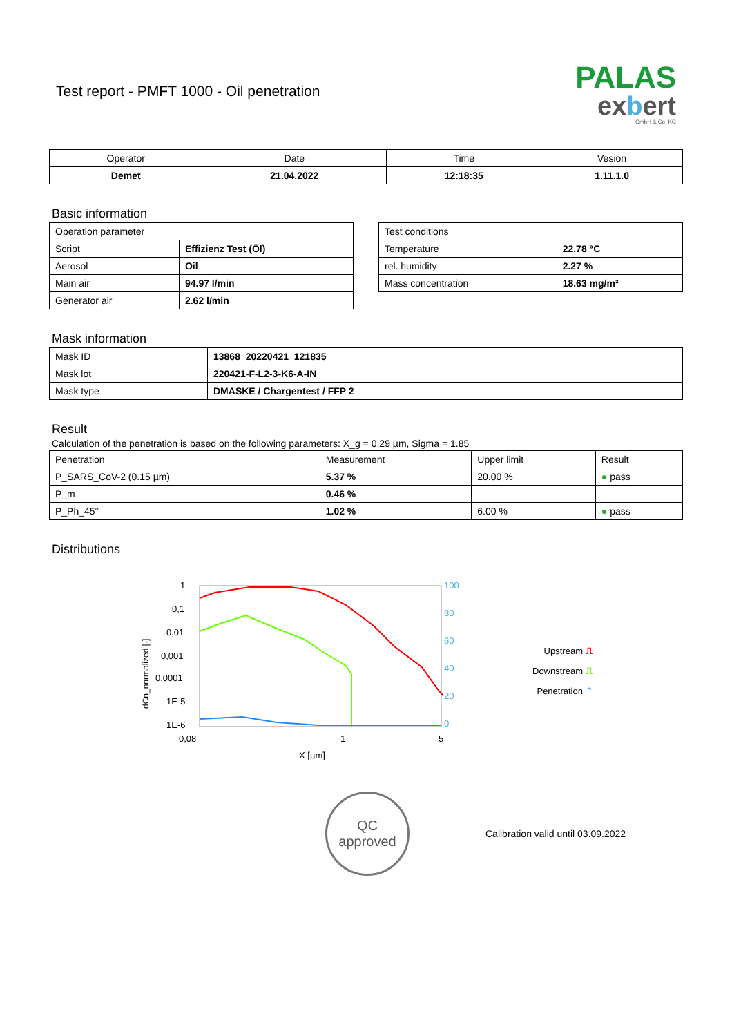Test report - PMFT 1000 - Oil penetration
PALAS
exbert
GmbH & Co. KG
| Operator | Date | Time | Vesion |
| --- | --- | --- | --- |
| Demet | 21.04.2022 | 12:18:35 | 1.11.1.0 |
Basic information
| Operation parameter | |
| Script | Effizienz Test (Öl) |
| Aerosol | Oil |
| Main air | 94.97 l/min |
| Generator air | 2.62 l/min |
| Test conditions | |
| Temperature | 22.78 °C |
| rel. humidity | 2.27 % |
| Mass concentration | 18.63 mg/m³ |
Mask information
| Mask ID | 13868_20220421_121835 |
| Mask lot | 220421-F-L2-3-K6-A-IN |
| Mask type | DMASKE / Chargentest / FFP 2 |
Result
Calculation of the penetration is based on the following parameters: X_g = 0.29 µm, Sigma = 1.85
| Penetration | Measurement | Upper limit | Result |
| P_SARS_CoV-2 (0.15 µm) | 5.37 % | 20.00 % | ● pass |
| P_m | 0.46 % | | |
| P_Ph_45° | 1.02 % | 6.00 % | ● pass |
Distributions
1
0,1
0,01
0,001
0,0001
1E-5
1E-6
0,08
1
5
X [µm]
100
80
60
40
20
0
dCn_normalized [-]
Upstream ⎍
Downstream ⎍
Penetration ⌃
QC
approved
Calibration valid until 03.09.2022